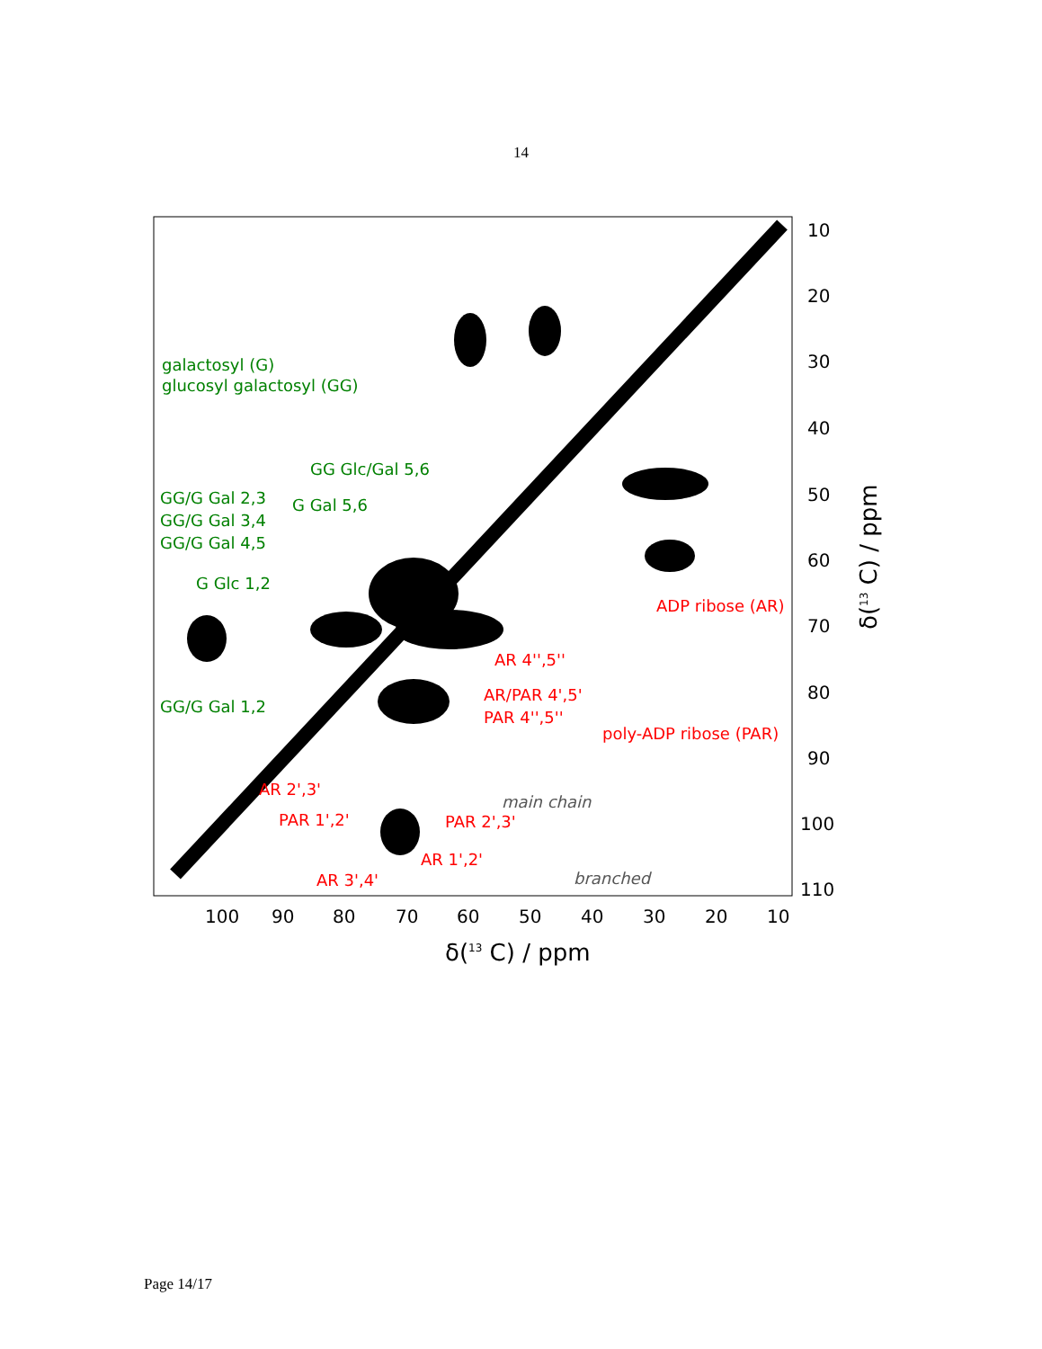14
galactosyl (G)
glucosyl galactosyl (GG)
GG Glc/Gal 5,6
GG/G Gal 2,3
G Gal 5,6
GG/G Gal 3,4
GG/G Gal 4,5
G Glc 1,2
GG/G Gal 1,2
ADP ribose (AR)
AR 4'',5''
AR/PAR 4',5'
PAR 4'',5''
poly-ADP ribose (PAR)
AR 2',3'
PAR 1',2'
PAR 2',3'
AR 1',2'
AR 3',4'
main chain
branched
10
20
30
40
50
60
70
80
90
100
110
100
90
80
70
60
50
40
30
20
10
δ(13 C) / ppm
δ(13 C) / ppm
Page 14/17